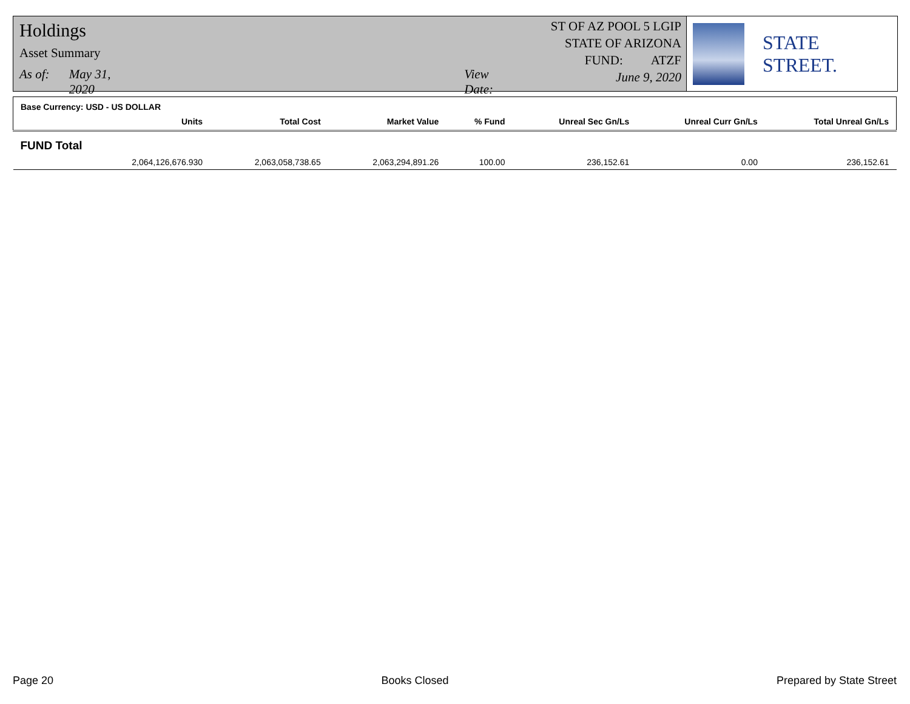Holdings
Asset Summary
As of: May 31, 2020 View Date:
ST OF AZ POOL 5 LGIP
STATE OF ARIZONA
FUND: ATZF
June 9, 2020
STATE STREET.
Base Currency: USD - US DOLLAR
| Units | Total Cost | Market Value | % Fund | Unreal Sec Gn/Ls | Unreal Curr Gn/Ls | Total Unreal Gn/Ls |
| --- | --- | --- | --- | --- | --- | --- |
| FUND Total | | | | | | |
| 2,064,126,676.930 | 2,063,058,738.65 | 2,063,294,891.26 | 100.00 | 236,152.61 | 0.00 | 236,152.61 |
Page 20 Books Closed Prepared by State Street